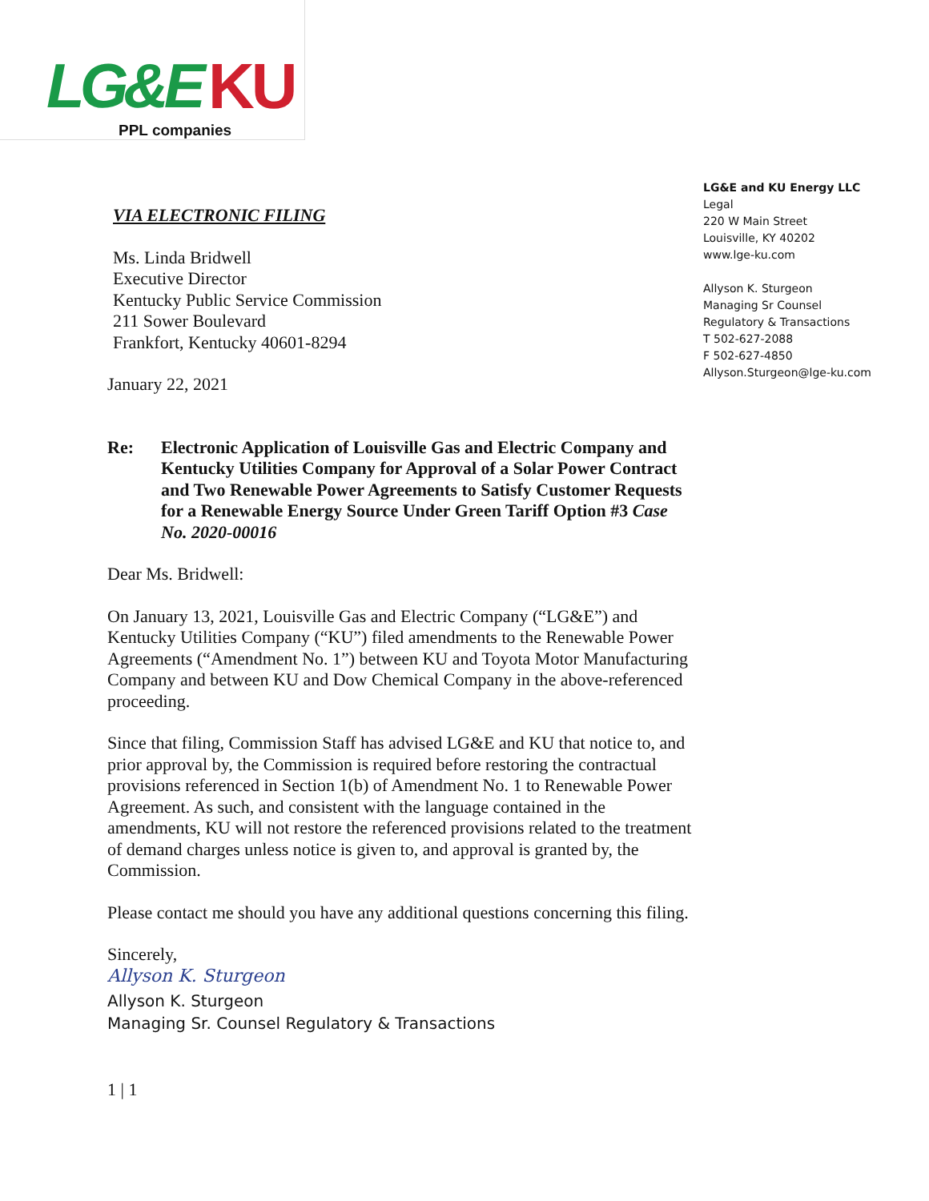LG&E KU
PPL companies
LG&E and KU Energy LLC
Legal
220 W Main Street
Louisville, KY 40202
www.lge-ku.com
Allyson K. Sturgeon
Managing Sr Counsel
Regulatory & Transactions
T 502-627-2088
F 502-627-4850
Allyson.Sturgeon@lge-ku.com
VIA ELECTRONIC FILING
Ms. Linda Bridwell
Executive Director
Kentucky Public Service Commission
211 Sower Boulevard
Frankfort, Kentucky 40601-8294
January 22, 2021
Re: Electronic Application of Louisville Gas and Electric Company and Kentucky Utilities Company for Approval of a Solar Power Contract and Two Renewable Power Agreements to Satisfy Customer Requests for a Renewable Energy Source Under Green Tariff Option #3 Case No. 2020-00016
Dear Ms. Bridwell:
On January 13, 2021, Louisville Gas and Electric Company (“LG&E”) and Kentucky Utilities Company (“KU”) filed amendments to the Renewable Power Agreements (“Amendment No. 1”) between KU and Toyota Motor Manufacturing Company and between KU and Dow Chemical Company in the above-referenced proceeding.
Since that filing, Commission Staff has advised LG&E and KU that notice to, and prior approval by, the Commission is required before restoring the contractual provisions referenced in Section 1(b) of Amendment No. 1 to Renewable Power Agreement. As such, and consistent with the language contained in the amendments, KU will not restore the referenced provisions related to the treatment of demand charges unless notice is given to, and approval is granted by, the Commission.
Please contact me should you have any additional questions concerning this filing.
Sincerely,
Allyson K. Sturgeon
Allyson K. Sturgeon
Managing Sr. Counsel Regulatory & Transactions
1 | 1